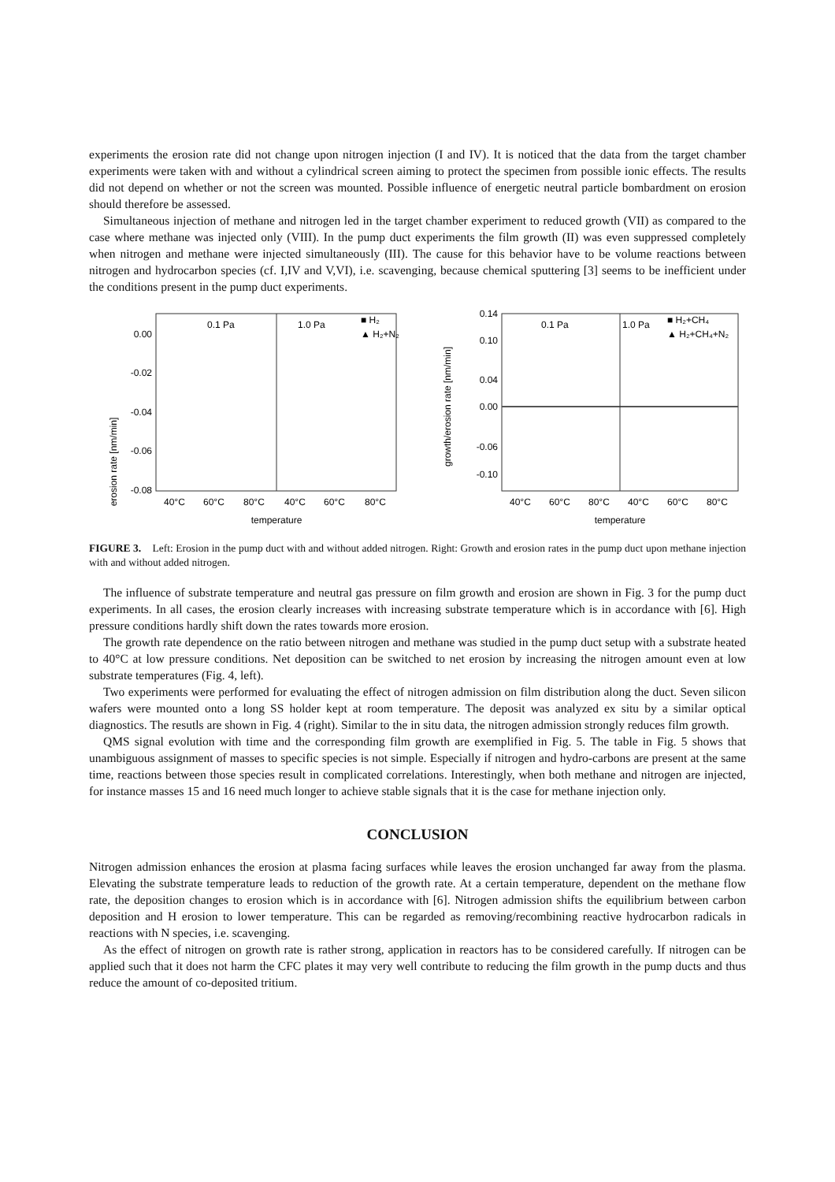experiments the erosion rate did not change upon nitrogen injection (I and IV). It is noticed that the data from the target chamber experiments were taken with and without a cylindrical screen aiming to protect the specimen from possible ionic effects. The results did not depend on whether or not the screen was mounted. Possible influence of energetic neutral particle bombardment on erosion should therefore be assessed.
Simultaneous injection of methane and nitrogen led in the target chamber experiment to reduced growth (VII) as compared to the case where methane was injected only (VIII). In the pump duct experiments the film growth (II) was even suppressed completely when nitrogen and methane were injected simultaneously (III). The cause for this behavior have to be volume reactions between nitrogen and hydrocarbon species (cf. I,IV and V,VI), i.e. scavenging, because chemical sputtering [3] seems to be inefficient under the conditions present in the pump duct experiments.
erosion rate [nm/min]
0.00
-0.02
-0.04
-0.06
-0.08
0.1 Pa
1.0 Pa
■ H₂
▲ H₂+N₂
40°C
60°C
80°C
40°C
60°C
80°C
temperature
growth/erosion rate [nm/min]
0.14
0.10
0.04
0.00
-0.06
-0.10
0.1 Pa
1.0 Pa
■ H₂+CH₄
▲ H₂+CH₄+N₂
40°C
60°C
80°C
40°C
60°C
80°C
temperature
FIGURE 3. Left: Erosion in the pump duct with and without added nitrogen. Right: Growth and erosion rates in the pump duct upon methane injection with and without added nitrogen.
The influence of substrate temperature and neutral gas pressure on film growth and erosion are shown in Fig. 3 for the pump duct experiments. In all cases, the erosion clearly increases with increasing substrate temperature which is in accordance with [6]. High pressure conditions hardly shift down the rates towards more erosion.
The growth rate dependence on the ratio between nitrogen and methane was studied in the pump duct setup with a substrate heated to 40°C at low pressure conditions. Net deposition can be switched to net erosion by increasing the nitrogen amount even at low substrate temperatures (Fig. 4, left).
Two experiments were performed for evaluating the effect of nitrogen admission on film distribution along the duct. Seven silicon wafers were mounted onto a long SS holder kept at room temperature. The deposit was analyzed ex situ by a similar optical diagnostics. The resutls are shown in Fig. 4 (right). Similar to the in situ data, the nitrogen admission strongly reduces film growth.
QMS signal evolution with time and the corresponding film growth are exemplified in Fig. 5. The table in Fig. 5 shows that unambiguous assignment of masses to specific species is not simple. Especially if nitrogen and hydro-carbons are present at the same time, reactions between those species result in complicated correlations. Interestingly, when both methane and nitrogen are injected, for instance masses 15 and 16 need much longer to achieve stable signals that it is the case for methane injection only.
CONCLUSION
Nitrogen admission enhances the erosion at plasma facing surfaces while leaves the erosion unchanged far away from the plasma. Elevating the substrate temperature leads to reduction of the growth rate. At a certain temperature, dependent on the methane flow rate, the deposition changes to erosion which is in accordance with [6]. Nitrogen admission shifts the equilibrium between carbon deposition and H erosion to lower temperature. This can be regarded as removing/recombining reactive hydrocarbon radicals in reactions with N species, i.e. scavenging.
As the effect of nitrogen on growth rate is rather strong, application in reactors has to be considered carefully. If nitrogen can be applied such that it does not harm the CFC plates it may very well contribute to reducing the film growth in the pump ducts and thus reduce the amount of co-deposited tritium.